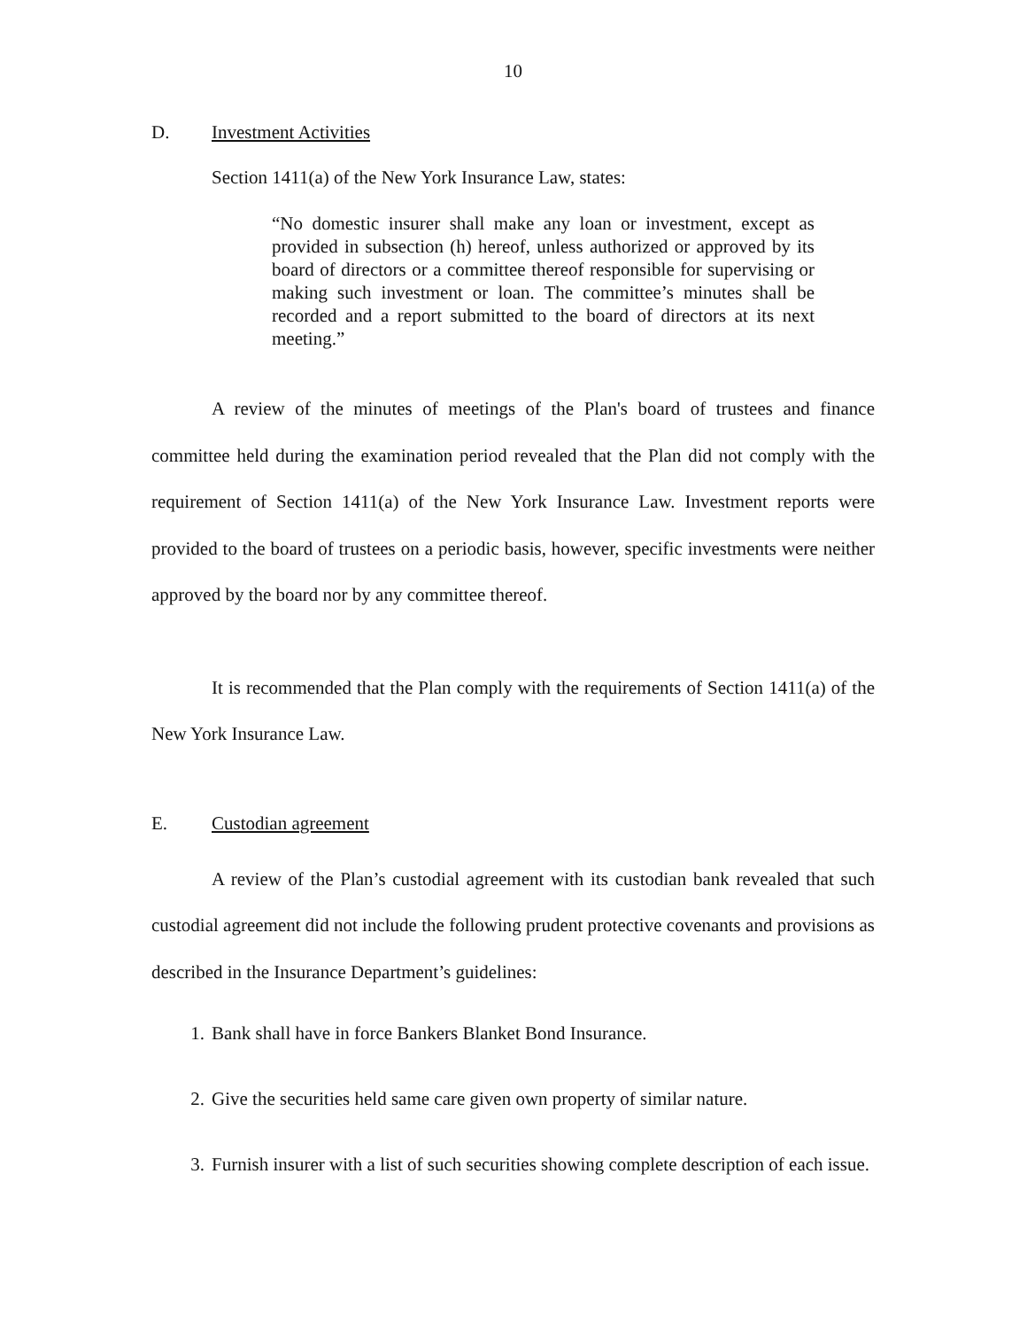10
D. Investment Activities
Section 1411(a) of the New York Insurance Law, states:
“No domestic insurer shall make any loan or investment, except as provided in subsection (h) hereof, unless authorized or approved by its board of directors or a committee thereof responsible for supervising or making such investment or loan. The committee’s minutes shall be recorded and a report submitted to the board of directors at its next meeting.”
A review of the minutes of meetings of the Plan's board of trustees and finance committee held during the examination period revealed that the Plan did not comply with the requirement of Section 1411(a) of the New York Insurance Law. Investment reports were provided to the board of trustees on a periodic basis, however, specific investments were neither approved by the board nor by any committee thereof.
It is recommended that the Plan comply with the requirements of Section 1411(a) of the New York Insurance Law.
E. Custodian agreement
A review of the Plan’s custodial agreement with its custodian bank revealed that such custodial agreement did not include the following prudent protective covenants and provisions as described in the Insurance Department’s guidelines:
1. Bank shall have in force Bankers Blanket Bond Insurance.
2. Give the securities held same care given own property of similar nature.
3. Furnish insurer with a list of such securities showing complete description of each issue.